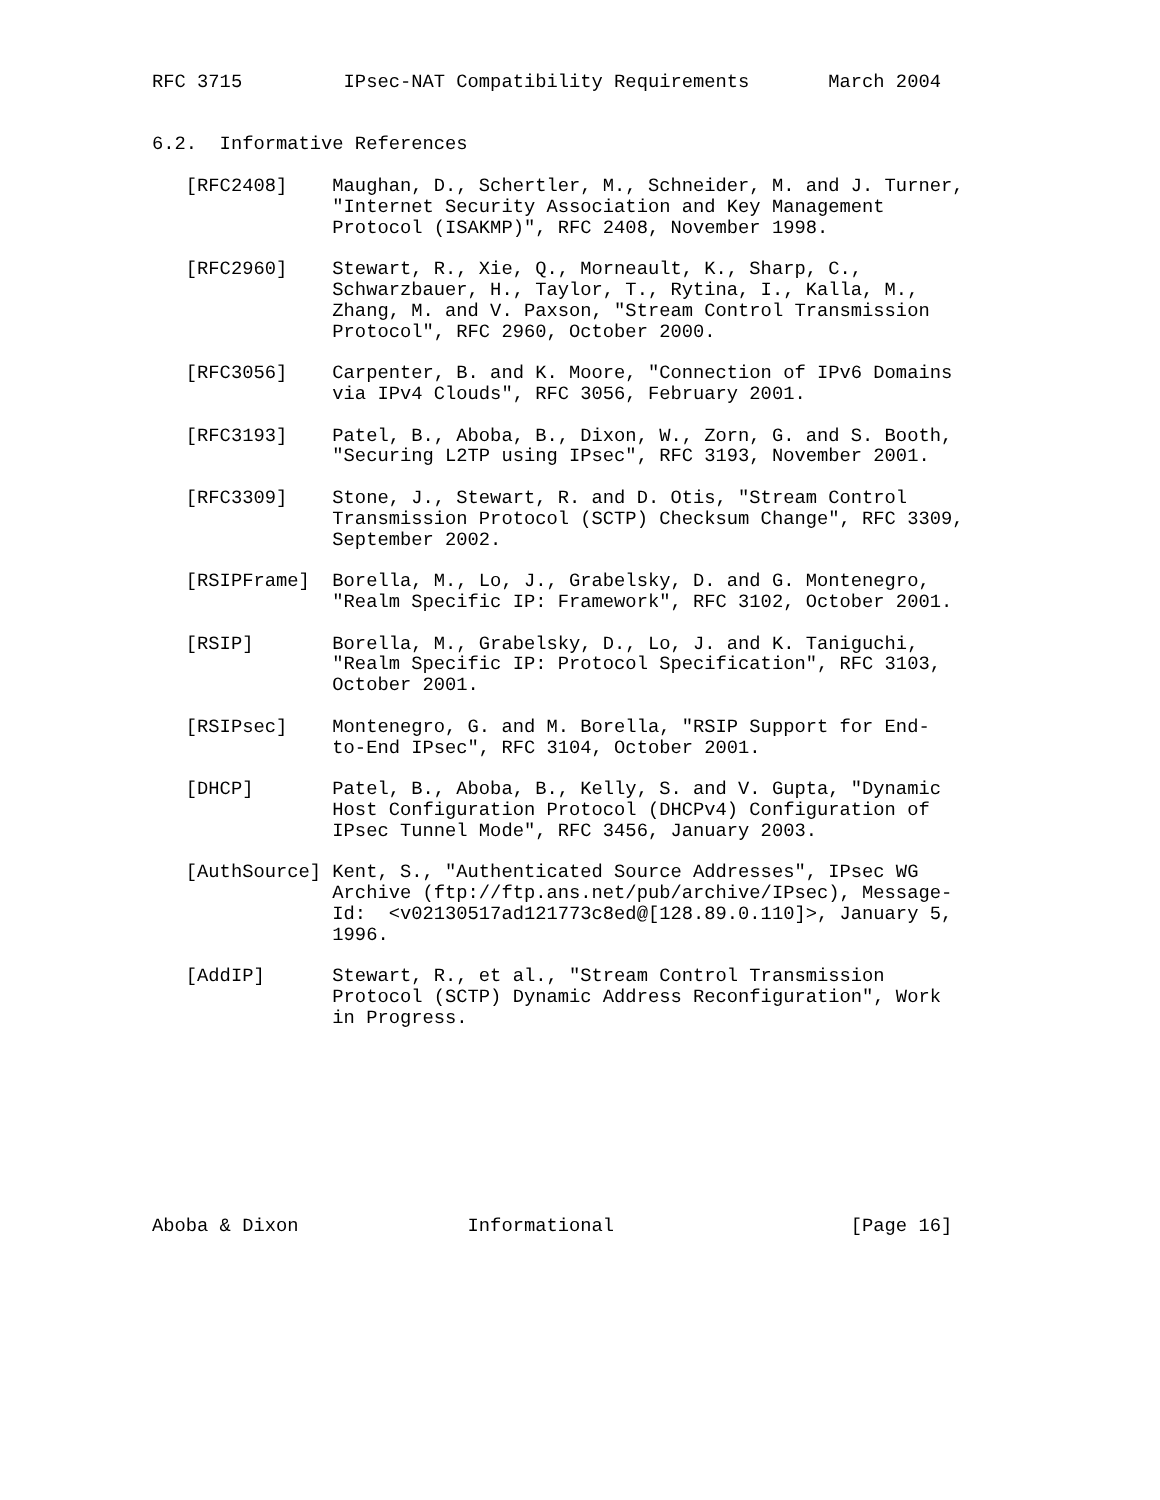RFC 3715         IPsec-NAT Compatibility Requirements       March 2004


6.2.  Informative References

   [RFC2408]    Maughan, D., Schertler, M., Schneider, M. and J. Turner,
                "Internet Security Association and Key Management
                Protocol (ISAKMP)", RFC 2408, November 1998.

   [RFC2960]    Stewart, R., Xie, Q., Morneault, K., Sharp, C.,
                Schwarzbauer, H., Taylor, T., Rytina, I., Kalla, M.,
                Zhang, M. and V. Paxson, "Stream Control Transmission
                Protocol", RFC 2960, October 2000.

   [RFC3056]    Carpenter, B. and K. Moore, "Connection of IPv6 Domains
                via IPv4 Clouds", RFC 3056, February 2001.

   [RFC3193]    Patel, B., Aboba, B., Dixon, W., Zorn, G. and S. Booth,
                "Securing L2TP using IPsec", RFC 3193, November 2001.

   [RFC3309]    Stone, J., Stewart, R. and D. Otis, "Stream Control
                Transmission Protocol (SCTP) Checksum Change", RFC 3309,
                September 2002.

   [RSIPFrame]  Borella, M., Lo, J., Grabelsky, D. and G. Montenegro,
                "Realm Specific IP: Framework", RFC 3102, October 2001.

   [RSIP]       Borella, M., Grabelsky, D., Lo, J. and K. Taniguchi,
                "Realm Specific IP: Protocol Specification", RFC 3103,
                October 2001.

   [RSIPsec]    Montenegro, G. and M. Borella, "RSIP Support for End-
                to-End IPsec", RFC 3104, October 2001.

   [DHCP]       Patel, B., Aboba, B., Kelly, S. and V. Gupta, "Dynamic
                Host Configuration Protocol (DHCPv4) Configuration of
                IPsec Tunnel Mode", RFC 3456, January 2003.

   [AuthSource] Kent, S., "Authenticated Source Addresses", IPsec WG
                Archive (ftp://ftp.ans.net/pub/archive/IPsec), Message-
                Id:  <v02130517ad121773c8ed@[128.89.0.110]>, January 5,
                1996.

   [AddIP]      Stewart, R., et al., "Stream Control Transmission
                Protocol (SCTP) Dynamic Address Reconfiguration", Work
                in Progress.









Aboba & Dixon               Informational                     [Page 16]